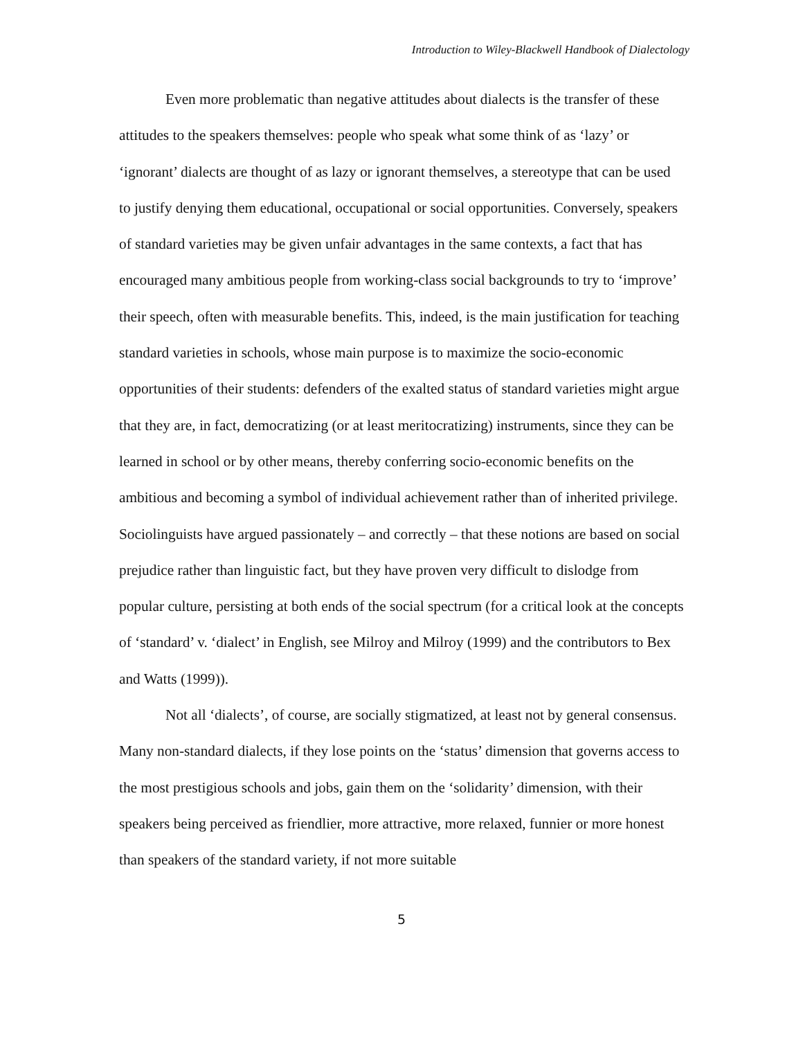Introduction to Wiley-Blackwell Handbook of Dialectology
Even more problematic than negative attitudes about dialects is the transfer of these attitudes to the speakers themselves: people who speak what some think of as ‘lazy’ or ‘ignorant’ dialects are thought of as lazy or ignorant themselves, a stereotype that can be used to justify denying them educational, occupational or social opportunities. Conversely, speakers of standard varieties may be given unfair advantages in the same contexts, a fact that has encouraged many ambitious people from working-class social backgrounds to try to ‘improve’ their speech, often with measurable benefits. This, indeed, is the main justification for teaching standard varieties in schools, whose main purpose is to maximize the socio-economic opportunities of their students: defenders of the exalted status of standard varieties might argue that they are, in fact, democratizing (or at least meritocratizing) instruments, since they can be learned in school or by other means, thereby conferring socio-economic benefits on the ambitious and becoming a symbol of individual achievement rather than of inherited privilege. Sociolinguists have argued passionately – and correctly – that these notions are based on social prejudice rather than linguistic fact, but they have proven very difficult to dislodge from popular culture, persisting at both ends of the social spectrum (for a critical look at the concepts of ‘standard’ v. ‘dialect’ in English, see Milroy and Milroy (1999) and the contributors to Bex and Watts (1999)).
Not all ‘dialects’, of course, are socially stigmatized, at least not by general consensus. Many non-standard dialects, if they lose points on the ‘status’ dimension that governs access to the most prestigious schools and jobs, gain them on the ‘solidarity’ dimension, with their speakers being perceived as friendlier, more attractive, more relaxed, funnier or more honest than speakers of the standard variety, if not more suitable
5